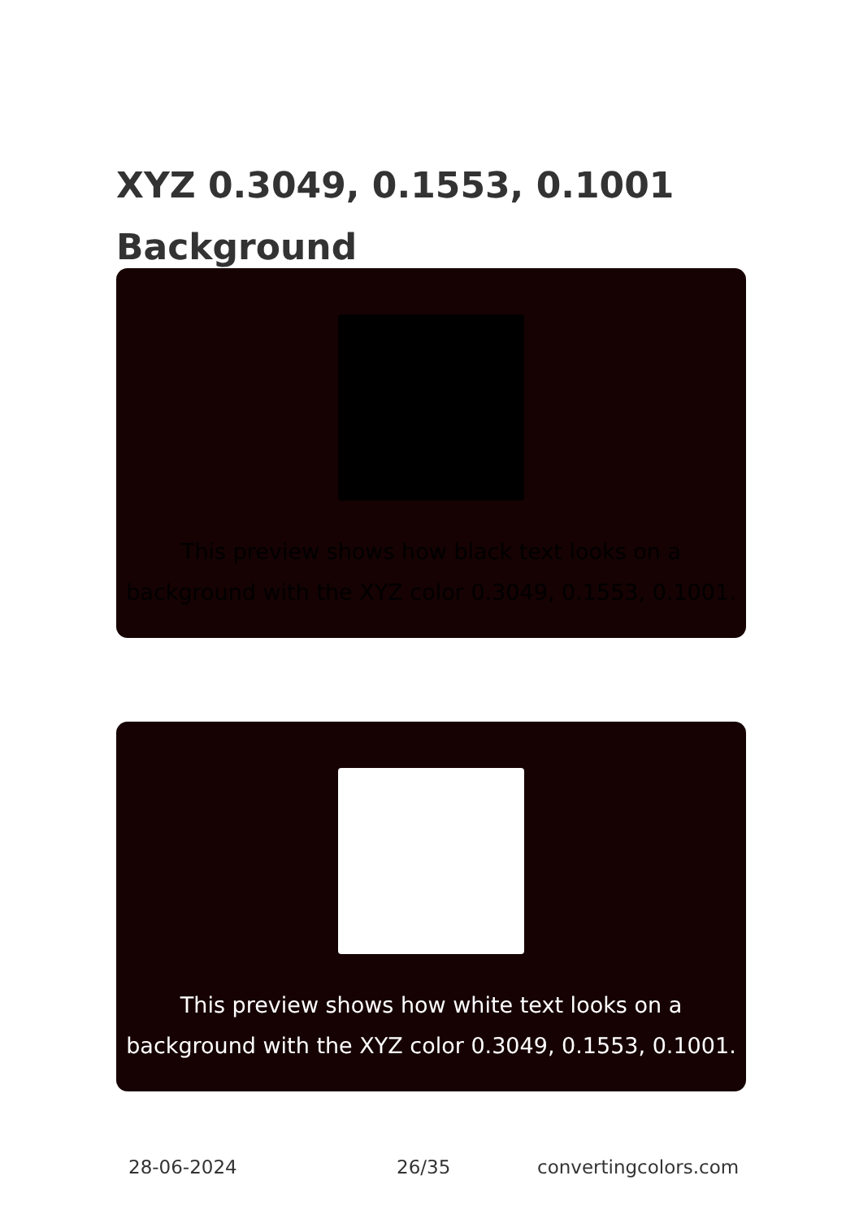XYZ 0.3049, 0.1553, 0.1001
Background
This preview shows how black text looks on a
background with the XYZ color 0.3049, 0.1553, 0.1001.
This preview shows how white text looks on a
background with the XYZ color 0.3049, 0.1553, 0.1001.
28-06-2024 26/35 convertingcolors.com